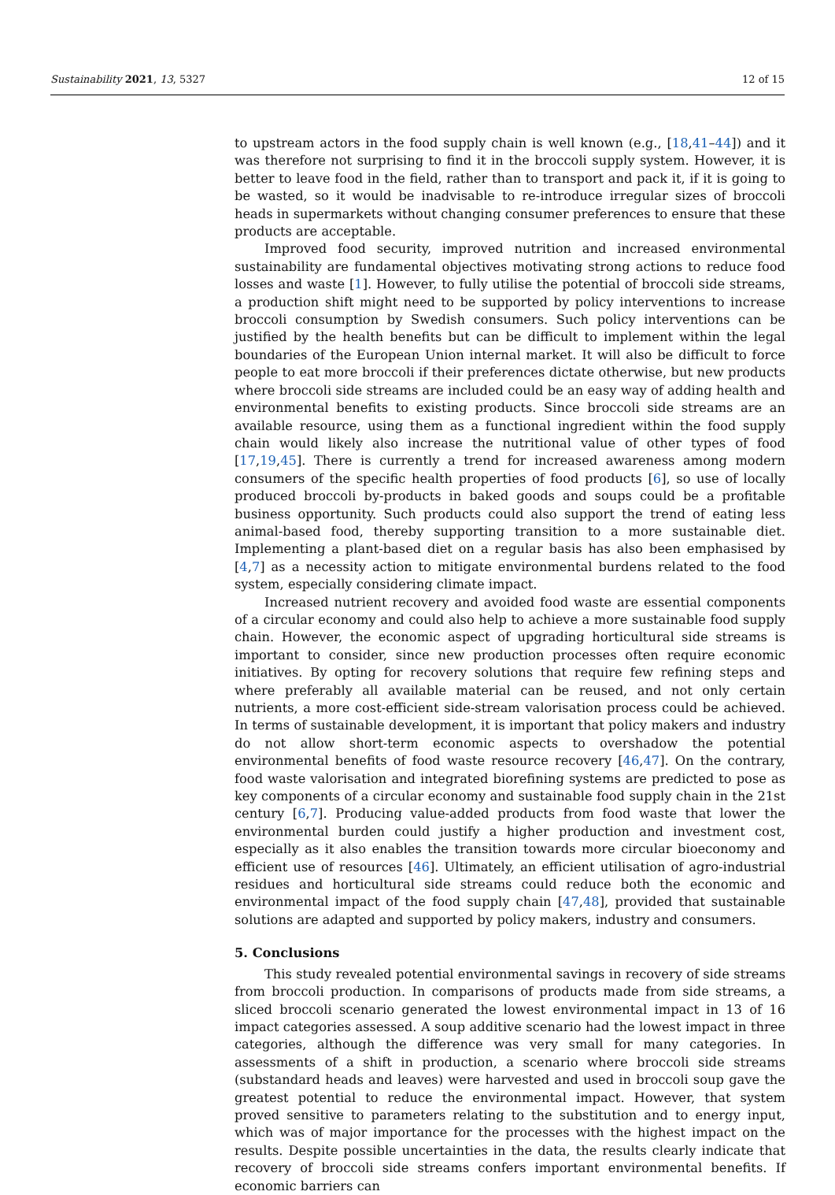Sustainability 2021, 13, 5327 12 of 15
to upstream actors in the food supply chain is well known (e.g., [18,41–44]) and it was therefore not surprising to find it in the broccoli supply system. However, it is better to leave food in the field, rather than to transport and pack it, if it is going to be wasted, so it would be inadvisable to re-introduce irregular sizes of broccoli heads in supermarkets without changing consumer preferences to ensure that these products are acceptable.
Improved food security, improved nutrition and increased environmental sustainability are fundamental objectives motivating strong actions to reduce food losses and waste [1]. However, to fully utilise the potential of broccoli side streams, a production shift might need to be supported by policy interventions to increase broccoli consumption by Swedish consumers. Such policy interventions can be justified by the health benefits but can be difficult to implement within the legal boundaries of the European Union internal market. It will also be difficult to force people to eat more broccoli if their preferences dictate otherwise, but new products where broccoli side streams are included could be an easy way of adding health and environmental benefits to existing products. Since broccoli side streams are an available resource, using them as a functional ingredient within the food supply chain would likely also increase the nutritional value of other types of food [17,19,45]. There is currently a trend for increased awareness among modern consumers of the specific health properties of food products [6], so use of locally produced broccoli by-products in baked goods and soups could be a profitable business opportunity. Such products could also support the trend of eating less animal-based food, thereby supporting transition to a more sustainable diet. Implementing a plant-based diet on a regular basis has also been emphasised by [4,7] as a necessity action to mitigate environmental burdens related to the food system, especially considering climate impact.
Increased nutrient recovery and avoided food waste are essential components of a circular economy and could also help to achieve a more sustainable food supply chain. However, the economic aspect of upgrading horticultural side streams is important to consider, since new production processes often require economic initiatives. By opting for recovery solutions that require few refining steps and where preferably all available material can be reused, and not only certain nutrients, a more cost-efficient side-stream valorisation process could be achieved. In terms of sustainable development, it is important that policy makers and industry do not allow short-term economic aspects to overshadow the potential environmental benefits of food waste resource recovery [46,47]. On the contrary, food waste valorisation and integrated biorefining systems are predicted to pose as key components of a circular economy and sustainable food supply chain in the 21st century [6,7]. Producing value-added products from food waste that lower the environmental burden could justify a higher production and investment cost, especially as it also enables the transition towards more circular bioeconomy and efficient use of resources [46]. Ultimately, an efficient utilisation of agro-industrial residues and horticultural side streams could reduce both the economic and environmental impact of the food supply chain [47,48], provided that sustainable solutions are adapted and supported by policy makers, industry and consumers.
5. Conclusions
This study revealed potential environmental savings in recovery of side streams from broccoli production. In comparisons of products made from side streams, a sliced broccoli scenario generated the lowest environmental impact in 13 of 16 impact categories assessed. A soup additive scenario had the lowest impact in three categories, although the difference was very small for many categories. In assessments of a shift in production, a scenario where broccoli side streams (substandard heads and leaves) were harvested and used in broccoli soup gave the greatest potential to reduce the environmental impact. However, that system proved sensitive to parameters relating to the substitution and to energy input, which was of major importance for the processes with the highest impact on the results. Despite possible uncertainties in the data, the results clearly indicate that recovery of broccoli side streams confers important environmental benefits. If economic barriers can